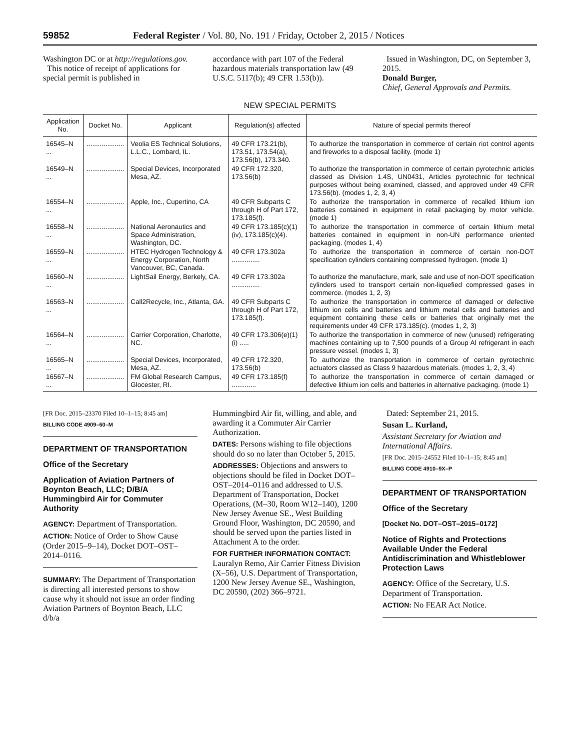59852 Federal Register / Vol. 80, No. 191 / Friday, October 2, 2015 / Notices
Washington DC or at http://regulations.gov.
This notice of receipt of applications for special permit is published in
accordance with part 107 of the Federal hazardous materials transportation law (49 U.S.C. 5117(b); 49 CFR 1.53(b)).
Issued in Washington, DC, on September 3, 2015.
Donald Burger,
Chief, General Approvals and Permits.
NEW SPECIAL PERMITS
| Application No. | Docket No. | Applicant | Regulation(s) affected | Nature of special permits thereof |
| --- | --- | --- | --- | --- |
| 16545–N ... | .................... | Veolia ES Technical Solutions, L.L.C., Lombard, IL. | 49 CFR 173.21(b), 173.51, 173.54(a), 173.56(b), 173.340. | To authorize the transportation in commerce of certain riot control agents and fireworks to a disposal facility. (mode 1) |
| 16549–N ... | .................... | Special Devices, Incorporated Mesa, AZ. | 49 CFR 172.320, 173.56(b) | To authorize the transportation in commerce of certain pyrotechnic articles classed as Division 1.4S, UN0431, Articles pyrotechnic for technical purposes without being examined, classed, and approved under 49 CFR 173.56(b). (modes 1, 2, 3, 4) |
| 16554–N ... | .................... | Apple, Inc., Cupertino, CA | 49 CFR Subparts C through H of Part 172, 173.185(f). | To authorize the transportation in commerce of recalled lithium ion batteries contained in equipment in retail packaging by motor vehicle. (mode 1) |
| 16558–N ... | .................... | National Aeronautics and Space Administration, Washington, DC. | 49 CFR 173.185(c)(1)(iv), 173.185(c)(4). | To authorize the transportation in commerce of certain lithium metal batteries contained in equipment in non-UN performance oriented packaging. (modes 1, 4) |
| 16559–N ... | .................... | HTEC Hydrogen Technology & Energy Corporation, North Vancouver, BC, Canada. | 49 CFR 173.302a ............... | To authorize the transportation in commerce of certain non-DOT specification cylinders containing compressed hydrogen. (mode 1) |
| 16560–N ... | .................... | LightSail Energy, Berkely, CA. | 49 CFR 173.302a ............... | To authorize the manufacture, mark, sale and use of non-DOT specification cylinders used to transport certain non-liquefied compressed gases in commerce. (modes 1, 2, 3) |
| 16563–N ... | .................... | Call2Recycle, Inc., Atlanta, GA. | 49 CFR Subparts C through H of Part 172, 173.185(f). | To authorize the transportation in commerce of damaged or defective lithium ion cells and batteries and lithium metal cells and batteries and equipment containing these cells or batteries that originally met the requirements under 49 CFR 173.185(c). (modes 1, 2, 3) |
| 16564–N ... | .................... | Carrier Corporation, Charlotte, NC. | 49 CFR 173.306(e)(1)(i) ..... | To authorize the transportation in commerce of new (unused) refrigerating machines containing up to 7,500 pounds of a Group Al refrigerant in each pressure vessel. (modes 1, 3) |
| 16565–N ... | .................... | Special Devices, Incorporated, Mesa, AZ. | 49 CFR 172.320, 173.56(b) | To authorize the transportation in commerce of certain pyrotechnic actuators classed as Class 9 hazardous materials. (modes 1, 2, 3, 4) |
| 16567–N ... | .................... | FM Global Research Campus, Glocester, RI. | 49 CFR 173.185(f) ............. | To authorize the transportation in commerce of certain damaged or defective lithium ion cells and batteries in alternative packaging. (mode 1) |
[FR Doc. 2015–23370 Filed 10–1–15; 8:45 am]
BILLING CODE 4909–60–M
DEPARTMENT OF TRANSPORTATION
Office of the Secretary
Application of Aviation Partners of Boynton Beach, LLC; D/B/A Hummingbird Air for Commuter Authority
AGENCY: Department of Transportation.
ACTION: Notice of Order to Show Cause (Order 2015–9–14), Docket DOT–OST–2014–0116.
SUMMARY: The Department of Transportation is directing all interested persons to show cause why it should not issue an order finding Aviation Partners of Boynton Beach, LLC d/b/a
Hummingbird Air fit, willing, and able, and awarding it a Commuter Air Carrier Authorization.
DATES: Persons wishing to file objections should do so no later than October 5, 2015.
ADDRESSES: Objections and answers to objections should be filed in Docket DOT–OST–2014–0116 and addressed to U.S. Department of Transportation, Docket Operations, (M–30, Room W12–140), 1200 New Jersey Avenue SE., West Building Ground Floor, Washington, DC 20590, and should be served upon the parties listed in Attachment A to the order.
FOR FURTHER INFORMATION CONTACT:
Lauralyn Remo, Air Carrier Fitness Division (X–56), U.S. Department of Transportation, 1200 New Jersey Avenue SE., Washington, DC 20590, (202) 366–9721.
Dated: September 21, 2015.
Susan L. Kurland,
Assistant Secretary for Aviation and International Affairs.
[FR Doc. 2015–24552 Filed 10–1–15; 8:45 am]
BILLING CODE 4910–9X–P
DEPARTMENT OF TRANSPORTATION
Office of the Secretary
[Docket No. DOT–OST–2015–0172]
Notice of Rights and Protections Available Under the Federal Antidiscrimination and Whistleblower Protection Laws
AGENCY: Office of the Secretary, U.S. Department of Transportation.
ACTION: No FEAR Act Notice.